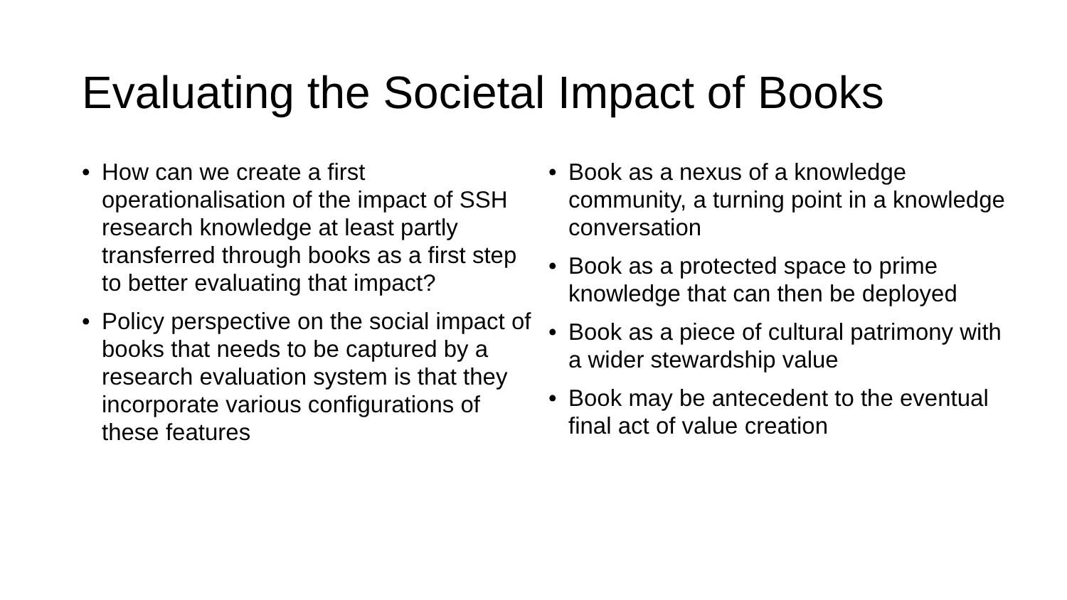Evaluating the Societal Impact of Books
• How can we create a first operationalisation of the impact of SSH research knowledge at least partly transferred through books as a first step to better evaluating that impact?
• Policy perspective on the social impact of books that needs to be captured by a research evaluation system is that they incorporate various configurations of these features
• Book as a nexus of a knowledge community, a turning point in a knowledge conversation
• Book as a protected space to prime knowledge that can then be deployed
• Book as a piece of cultural patrimony with a wider stewardship value
• Book may be antecedent to the eventual final act of value creation